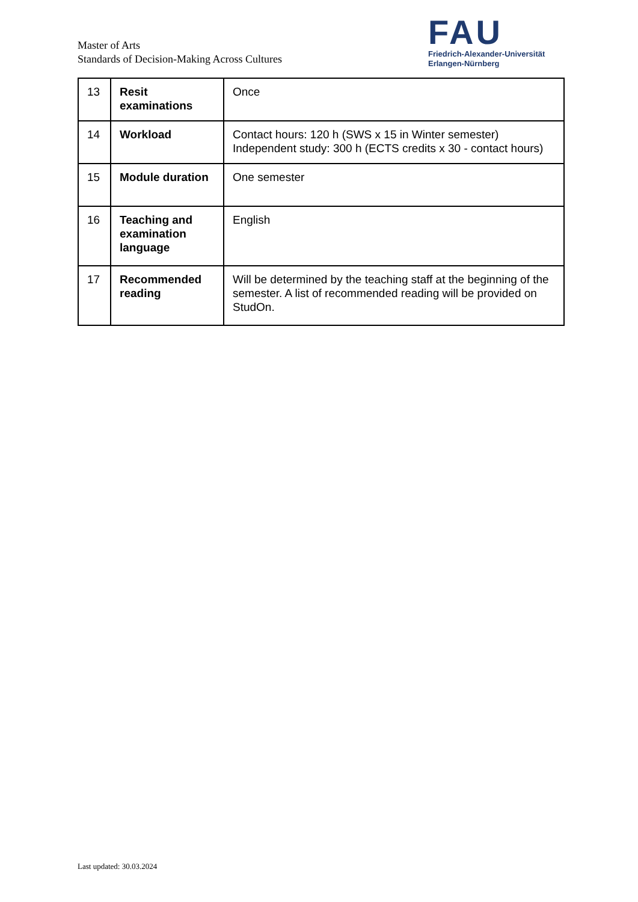Master of Arts
Standards of Decision-Making Across Cultures
FAU
Friedrich-Alexander-Universität
Erlangen-Nürnberg
| 13 | Resit examinations | Once |
| 14 | Workload | Contact hours: 120 h (SWS x 15 in Winter semester) Independent study: 300 h (ECTS credits x 30 - contact hours) |
| 15 | Module duration | One semester |
| 16 | Teaching and examination language | English |
| 17 | Recommended reading | Will be determined by the teaching staff at the beginning of the semester. A list of recommended reading will be provided on StudOn. |
Last updated: 30.03.2024